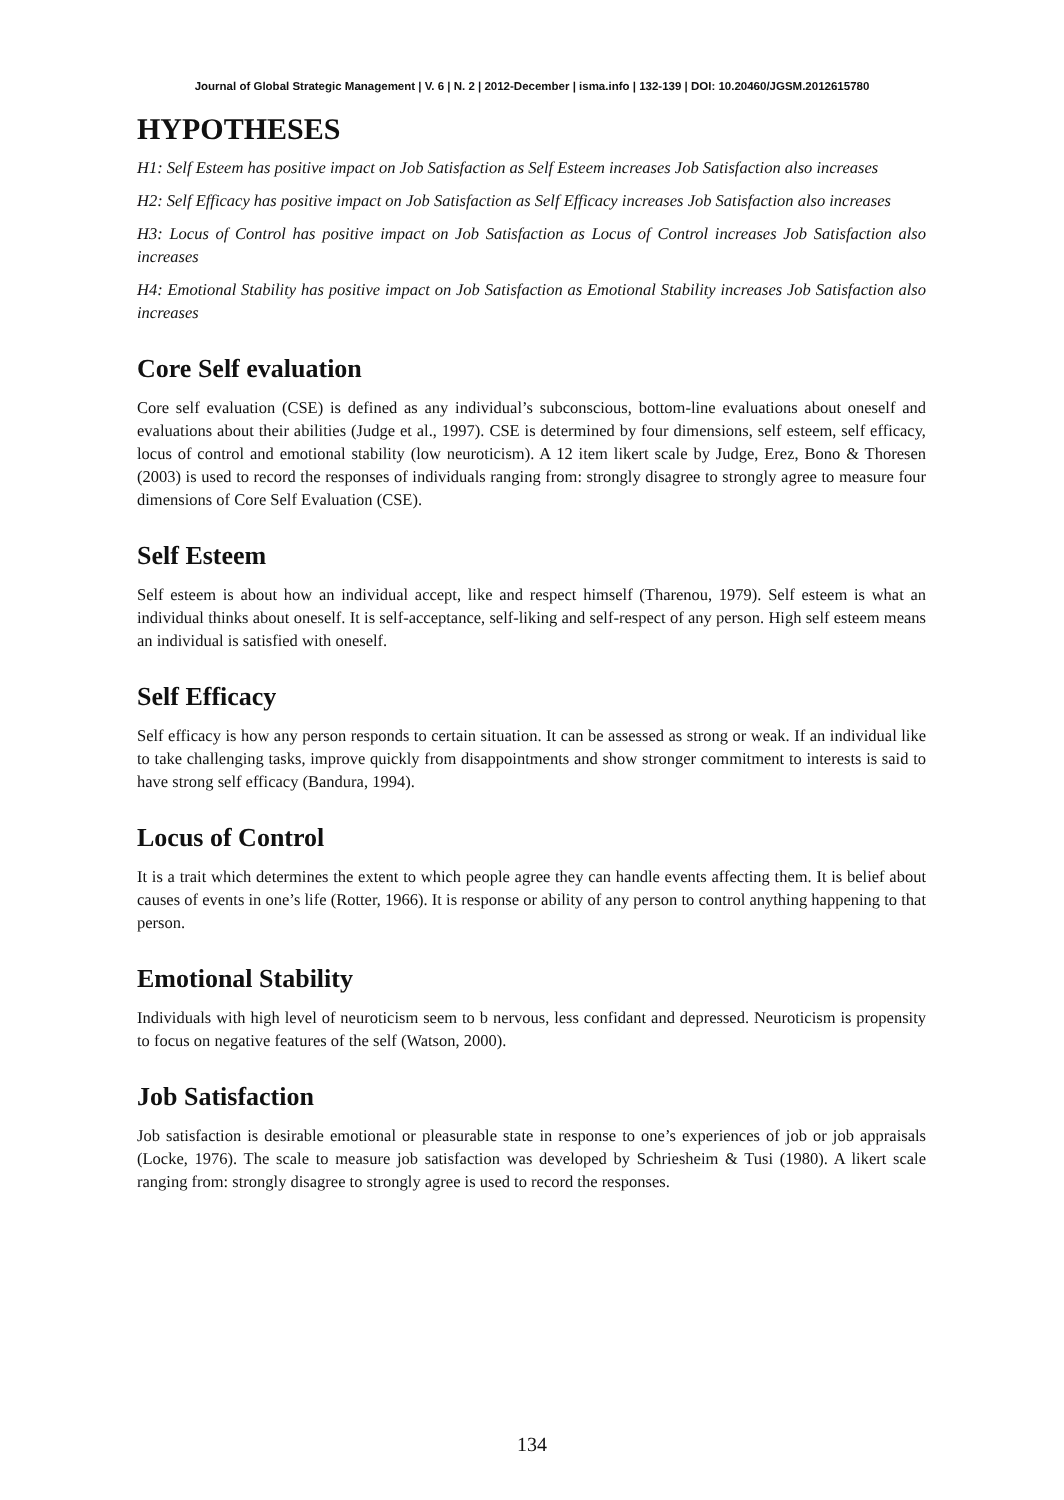Journal of Global Strategic Management | V. 6 | N. 2 | 2012-December | isma.info | 132-139 | DOI: 10.20460/JGSM.2012615780
HYPOTHESES
H1: Self Esteem has positive impact on Job Satisfaction as Self Esteem increases Job Satisfaction also increases
H2: Self Efficacy has positive impact on Job Satisfaction as Self Efficacy increases Job Satisfaction also increases
H3: Locus of Control has positive impact on Job Satisfaction as Locus of Control increases Job Satisfaction also increases
H4: Emotional Stability has positive impact on Job Satisfaction as Emotional Stability increases Job Satisfaction also increases
Core Self evaluation
Core self evaluation (CSE) is defined as any individual’s subconscious, bottom-line evaluations about oneself and evaluations about their abilities (Judge et al., 1997). CSE is determined by four dimensions, self esteem, self efficacy, locus of control and emotional stability (low neuroticism). A 12 item likert scale by Judge, Erez, Bono & Thoresen (2003) is used to record the responses of individuals ranging from: strongly disagree to strongly agree to measure four dimensions of Core Self Evaluation (CSE).
Self Esteem
Self esteem is about how an individual accept, like and respect himself (Tharenou, 1979). Self esteem is what an individual thinks about oneself. It is self-acceptance, self-liking and self-respect of any person. High self esteem means an individual is satisfied with oneself.
Self Efficacy
Self efficacy is how any person responds to certain situation. It can be assessed as strong or weak. If an individual like to take challenging tasks, improve quickly from disappointments and show stronger commitment to interests is said to have strong self efficacy (Bandura, 1994).
Locus of Control
It is a trait which determines the extent to which people agree they can handle events affecting them. It is belief about causes of events in one’s life (Rotter, 1966). It is response or ability of any person to control anything happening to that person.
Emotional Stability
Individuals with high level of neuroticism seem to b nervous, less confidant and depressed. Neuroticism is propensity to focus on negative features of the self (Watson, 2000).
Job Satisfaction
Job satisfaction is desirable emotional or pleasurable state in response to one’s experiences of job or job appraisals (Locke, 1976). The scale to measure job satisfaction was developed by Schriesheim & Tusi (1980). A likert scale ranging from: strongly disagree to strongly agree is used to record the responses.
134